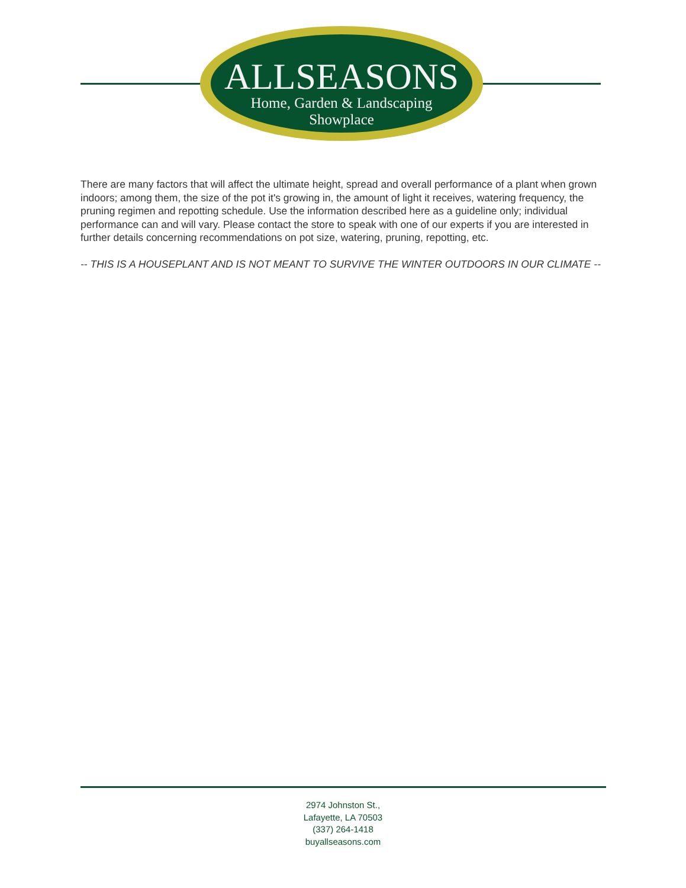ALLSEASONS
Home, Garden & Landscaping
Showplace
There are many factors that will affect the ultimate height, spread and overall performance of a plant when grown indoors; among them, the size of the pot it's growing in, the amount of light it receives, watering frequency, the pruning regimen and repotting schedule. Use the information described here as a guideline only; individual performance can and will vary. Please contact the store to speak with one of our experts if you are interested in further details concerning recommendations on pot size, watering, pruning, repotting, etc.
-- THIS IS A HOUSEPLANT AND IS NOT MEANT TO SURVIVE THE WINTER OUTDOORS IN OUR CLIMATE --
2974 Johnston St.,
Lafayette, LA 70503
(337) 264-1418
buyallseasons.com